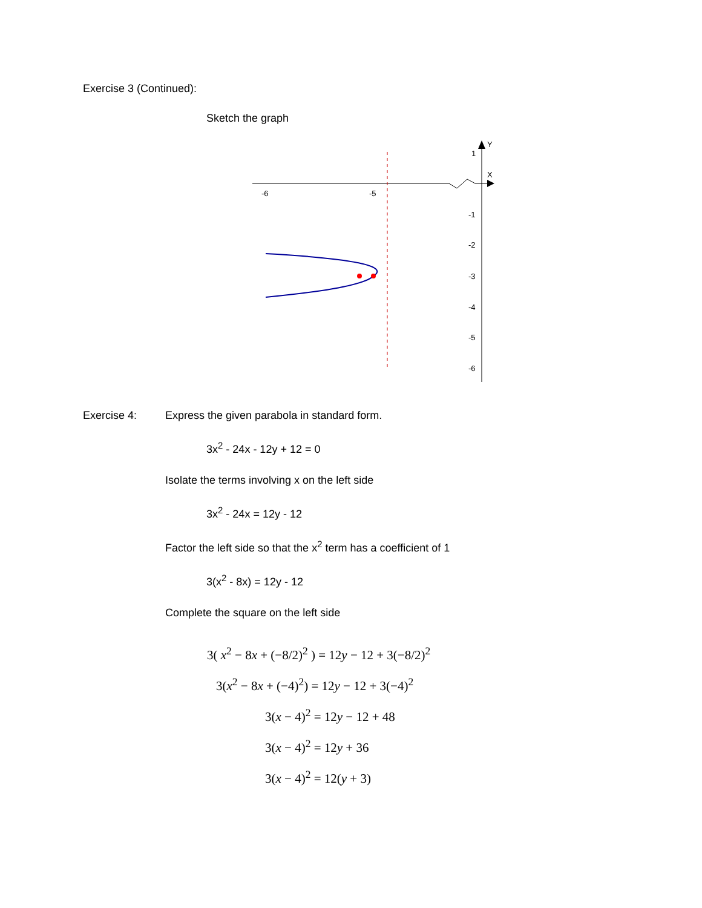Exercise 3 (Continued):
Sketch the graph
Y
X
-6
-5
1
-1
-2
-3
-4
-5
-6
Exercise 4: Express the given parabola in standard form.
3x<sup>2</sup> - 24x - 12y + 12 = 0
Isolate the terms involving x on the left side
3x<sup>2</sup> - 24x = 12y - 12
Factor the left side so that the x<sup>2</sup> term has a coefficient of 1
3(x<sup>2</sup> - 8x) = 12y - 12
Complete the square on the left side
3( x<sup>2</sup> − 8x + (−8/2)<sup>2</sup> ) = 12y − 12 + 3(−8/2)<sup>2</sup>
3(x<sup>2</sup> − 8x + (−4)<sup>2</sup>) = 12y − 12 + 3(−4)<sup>2</sup>
3(x − 4)<sup>2</sup> = 12y − 12 + 48
3(x − 4)<sup>2</sup> = 12y + 36
3(x − 4)<sup>2</sup> = 12(y + 3)